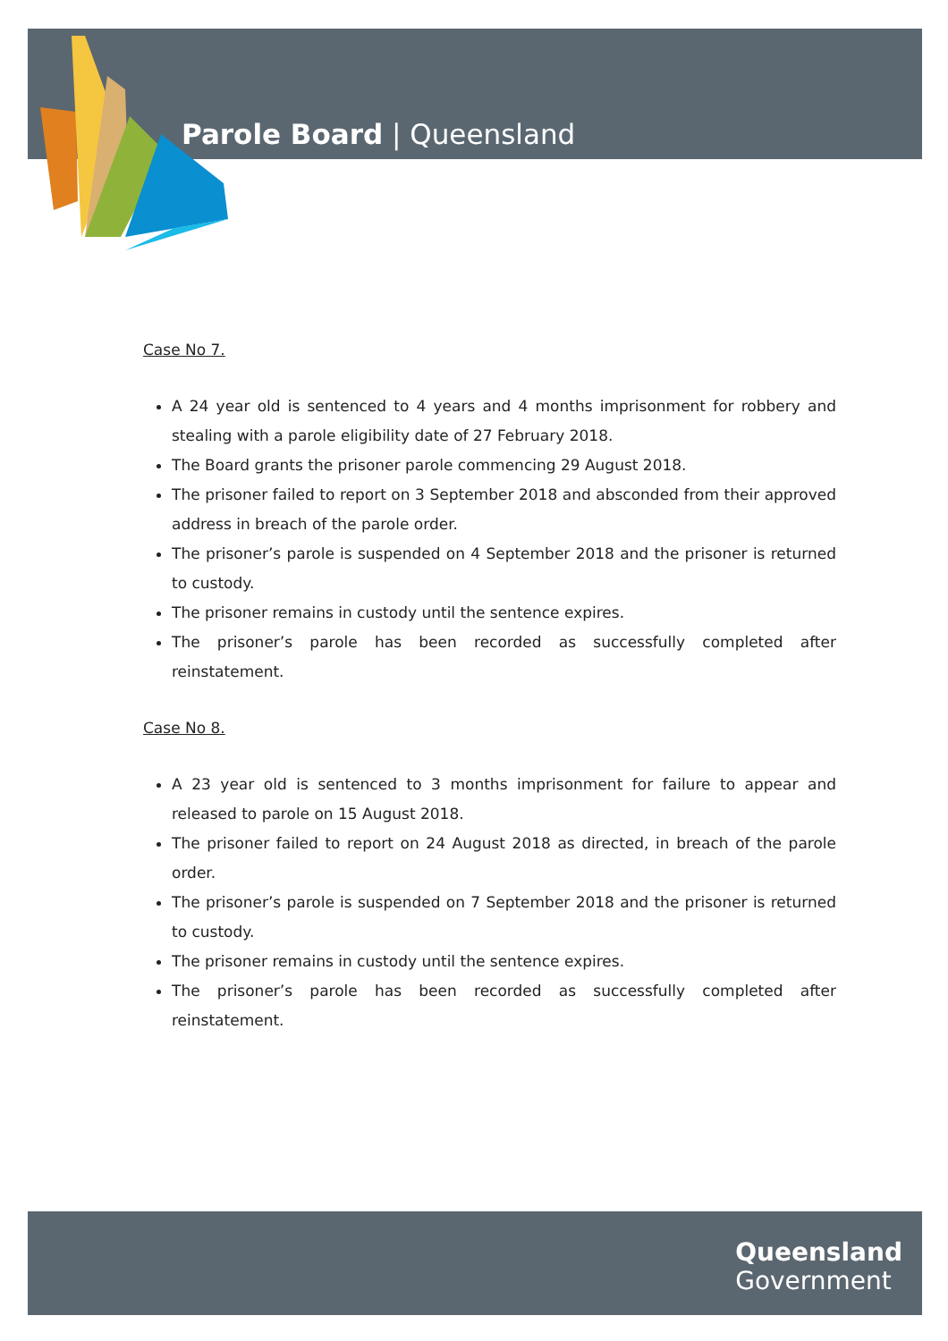Parole Board | Queensland
Case No 7.
A 24 year old is sentenced to 4 years and 4 months imprisonment for robbery and stealing with a parole eligibility date of 27 February 2018.
The Board grants the prisoner parole commencing 29 August 2018.
The prisoner failed to report on 3 September 2018 and absconded from their approved address in breach of the parole order.
The prisoner’s parole is suspended on 4 September 2018 and the prisoner is returned to custody.
The prisoner remains in custody until the sentence expires.
The prisoner’s parole has been recorded as successfully completed after reinstatement.
Case No 8.
A 23 year old is sentenced to 3 months imprisonment for failure to appear and released to parole on 15 August 2018.
The prisoner failed to report on 24 August 2018 as directed, in breach of the parole order.
The prisoner’s parole is suspended on 7 September 2018 and the prisoner is returned to custody.
The prisoner remains in custody until the sentence expires.
The prisoner’s parole has been recorded as successfully completed after reinstatement.
Queensland
Government